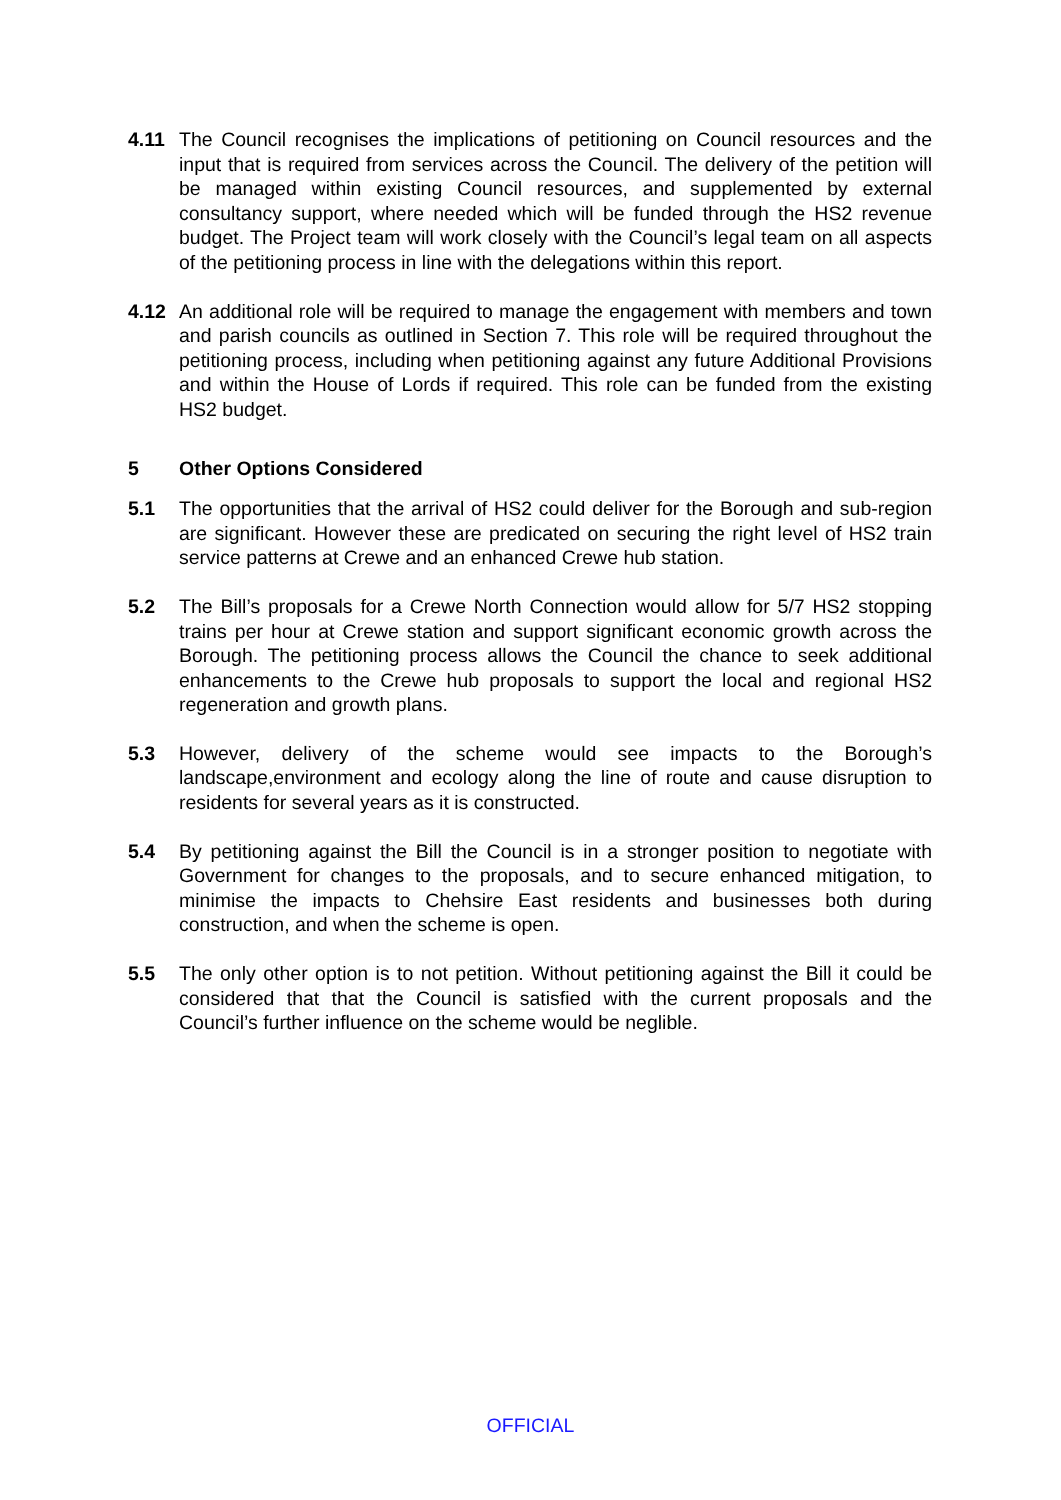4.11 The Council recognises the implications of petitioning on Council resources and the input that is required from services across the Council. The delivery of the petition will be managed within existing Council resources, and supplemented by external consultancy support, where needed which will be funded through the HS2 revenue budget. The Project team will work closely with the Council’s legal team on all aspects of the petitioning process in line with the delegations within this report.
4.12 An additional role will be required to manage the engagement with members and town and parish councils as outlined in Section 7. This role will be required throughout the petitioning process, including when petitioning against any future Additional Provisions and within the House of Lords if required. This role can be funded from the existing HS2 budget.
5 Other Options Considered
5.1 The opportunities that the arrival of HS2 could deliver for the Borough and sub-region are significant. However these are predicated on securing the right level of HS2 train service patterns at Crewe and an enhanced Crewe hub station.
5.2 The Bill’s proposals for a Crewe North Connection would allow for 5/7 HS2 stopping trains per hour at Crewe station and support significant economic growth across the Borough. The petitioning process allows the Council the chance to seek additional enhancements to the Crewe hub proposals to support the local and regional HS2 regeneration and growth plans.
5.3 However, delivery of the scheme would see impacts to the Borough’s landscape,environment and ecology along the line of route and cause disruption to residents for several years as it is constructed.
5.4 By petitioning against the Bill the Council is in a stronger position to negotiate with Government for changes to the proposals, and to secure enhanced mitigation, to minimise the impacts to Chehsire East residents and businesses both during construction, and when the scheme is open.
5.5 The only other option is to not petition. Without petitioning against the Bill it could be considered that that the Council is satisfied with the current proposals and the Council’s further influence on the scheme would be neglible.
OFFICIAL